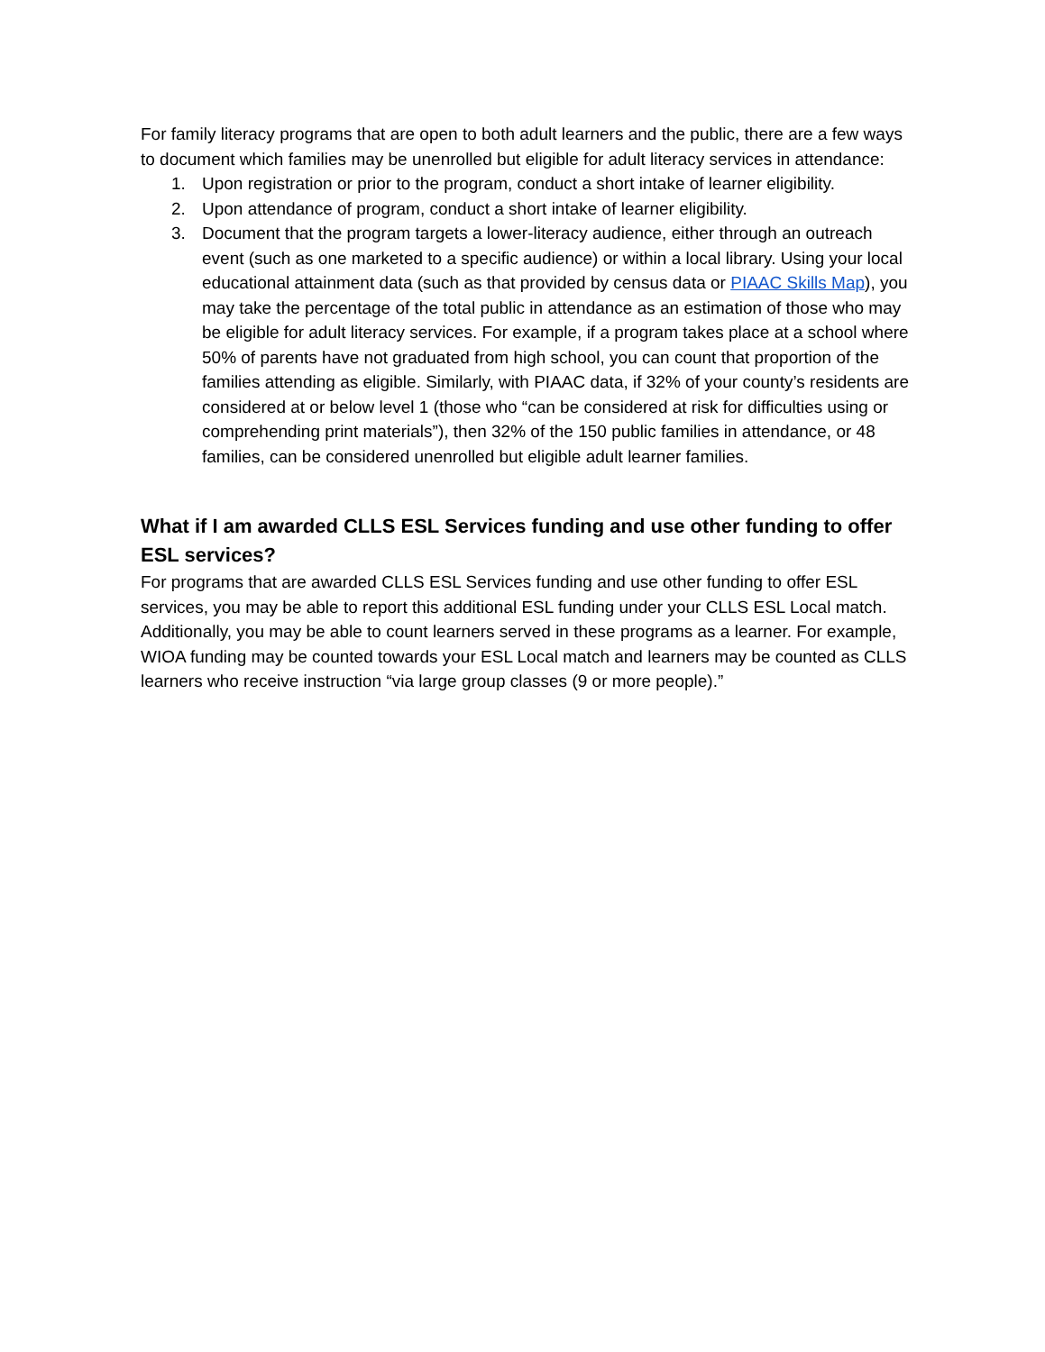For family literacy programs that are open to both adult learners and the public, there are a few ways to document which families may be unenrolled but eligible for adult literacy services in attendance:
1. Upon registration or prior to the program, conduct a short intake of learner eligibility.
2. Upon attendance of program, conduct a short intake of learner eligibility.
3. Document that the program targets a lower-literacy audience, either through an outreach event (such as one marketed to a specific audience) or within a local library. Using your local educational attainment data (such as that provided by census data or PIAAC Skills Map), you may take the percentage of the total public in attendance as an estimation of those who may be eligible for adult literacy services. For example, if a program takes place at a school where 50% of parents have not graduated from high school, you can count that proportion of the families attending as eligible. Similarly, with PIAAC data, if 32% of your county’s residents are considered at or below level 1 (those who “can be considered at risk for difficulties using or comprehending print materials”), then 32% of the 150 public families in attendance, or 48 families, can be considered unenrolled but eligible adult learner families.
What if I am awarded CLLS ESL Services funding and use other funding to offer ESL services?
For programs that are awarded CLLS ESL Services funding and use other funding to offer ESL services, you may be able to report this additional ESL funding under your CLLS ESL Local match. Additionally, you may be able to count learners served in these programs as a learner. For example, WIOA funding may be counted towards your ESL Local match and learners may be counted as CLLS learners who receive instruction “via large group classes (9 or more people).”